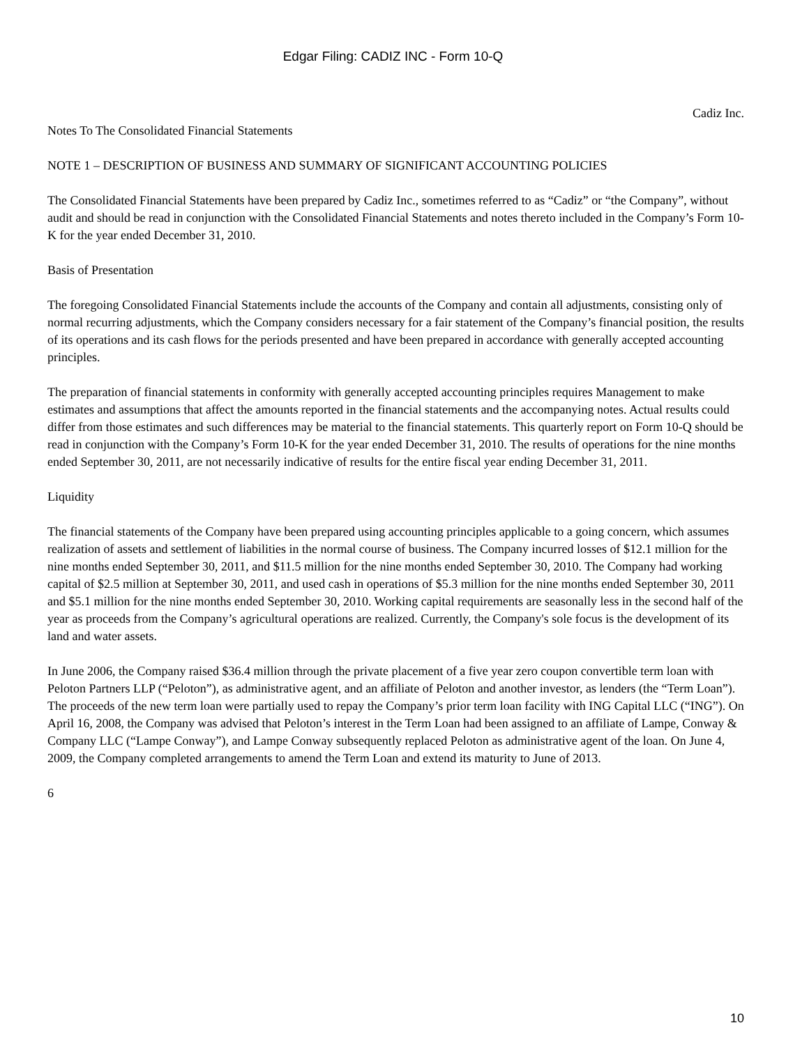Edgar Filing: CADIZ INC - Form 10-Q
Cadiz Inc.
Notes To The Consolidated Financial Statements
NOTE 1 – DESCRIPTION OF BUSINESS AND SUMMARY OF SIGNIFICANT ACCOUNTING POLICIES
The Consolidated Financial Statements have been prepared by Cadiz Inc., sometimes referred to as “Cadiz” or “the Company”, without audit and should be read in conjunction with the Consolidated Financial Statements and notes thereto included in the Company’s Form 10-K for the year ended December 31, 2010.
Basis of Presentation
The foregoing Consolidated Financial Statements include the accounts of the Company and contain all adjustments, consisting only of normal recurring adjustments, which the Company considers necessary for a fair statement of the Company’s financial position, the results of its operations and its cash flows for the periods presented and have been prepared in accordance with generally accepted accounting principles.
The preparation of financial statements in conformity with generally accepted accounting principles requires Management to make estimates and assumptions that affect the amounts reported in the financial statements and the accompanying notes. Actual results could differ from those estimates and such differences may be material to the financial statements. This quarterly report on Form 10-Q should be read in conjunction with the Company’s Form 10-K for the year ended December 31, 2010. The results of operations for the nine months ended September 30, 2011, are not necessarily indicative of results for the entire fiscal year ending December 31, 2011.
Liquidity
The financial statements of the Company have been prepared using accounting principles applicable to a going concern, which assumes realization of assets and settlement of liabilities in the normal course of business. The Company incurred losses of $12.1 million for the nine months ended September 30, 2011, and $11.5 million for the nine months ended September 30, 2010. The Company had working capital of $2.5 million at September 30, 2011, and used cash in operations of $5.3 million for the nine months ended September 30, 2011 and $5.1 million for the nine months ended September 30, 2010. Working capital requirements are seasonally less in the second half of the year as proceeds from the Company’s agricultural operations are realized. Currently, the Company's sole focus is the development of its land and water assets.
In June 2006, the Company raised $36.4 million through the private placement of a five year zero coupon convertible term loan with Peloton Partners LLP (“Peloton”), as administrative agent, and an affiliate of Peloton and another investor, as lenders (the “Term Loan”). The proceeds of the new term loan were partially used to repay the Company’s prior term loan facility with ING Capital LLC (“ING”). On April 16, 2008, the Company was advised that Peloton’s interest in the Term Loan had been assigned to an affiliate of Lampe, Conway & Company LLC (“Lampe Conway”), and Lampe Conway subsequently replaced Peloton as administrative agent of the loan. On June 4, 2009, the Company completed arrangements to amend the Term Loan and extend its maturity to June of 2013.
6
10